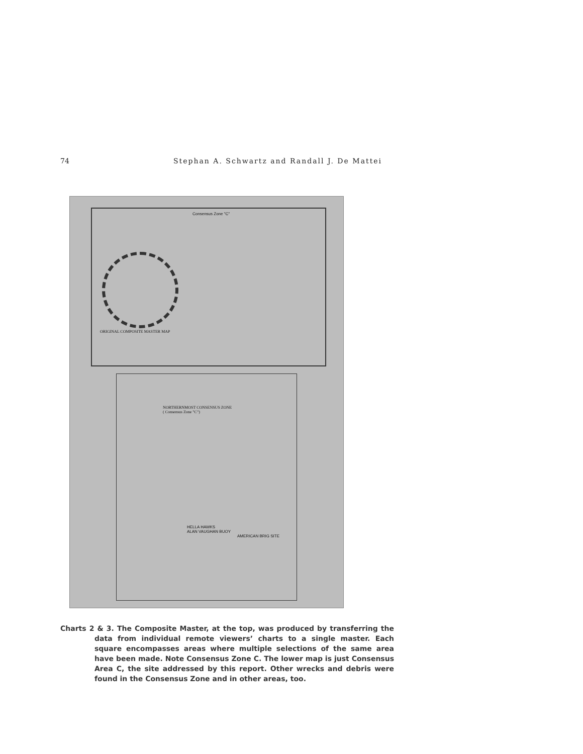74 Stephan A. Schwartz and Randall J. De Mattei
Consensus Zone "C"
ORIGINAL COMPOSITE MASTER MAP
NORTHERNMOST CONSENSUS ZONE
( Consensus Zone "C")
HELLA HAWKS
ALAN VAUGHAN BUOY
AMERICAN BRIG SITE
Charts 2 & 3. The Composite Master, at the top, was produced by transferring the data from individual remote viewers’ charts to a single master. Each square encompasses areas where multiple selections of the same area have been made. Note Consensus Zone C. The lower map is just Consensus Area C, the site addressed by this report. Other wrecks and debris were found in the Consensus Zone and in other areas, too.